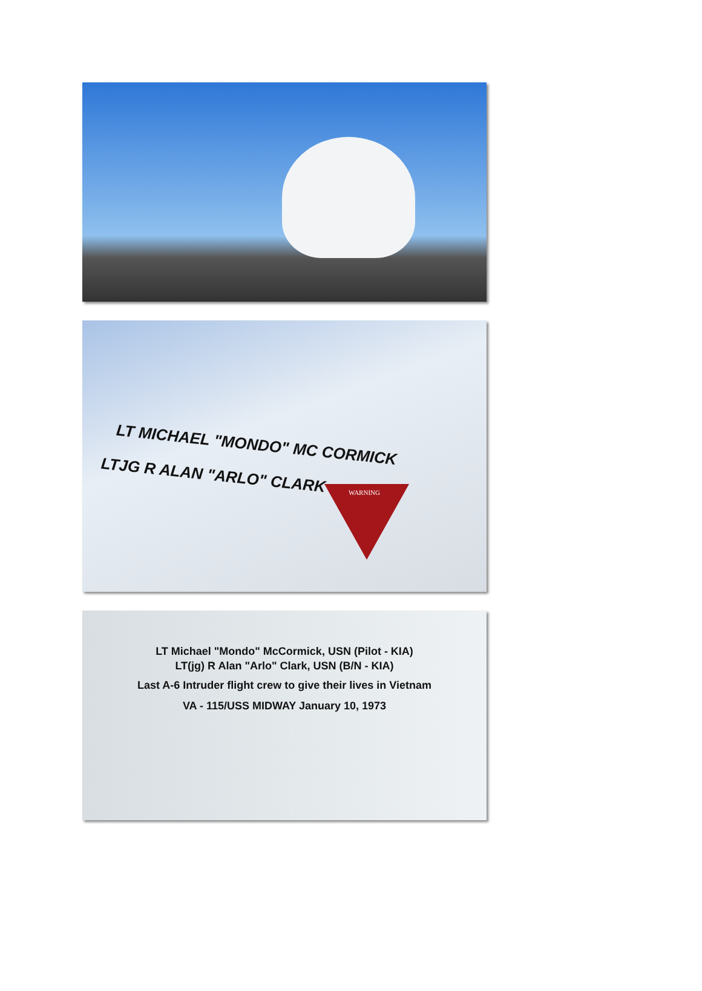LT MICHAEL "MONDO" MC CORMICK
LTJG R ALAN "ARLO" CLARK
WARNING
LT Michael "Mondo" McCormick, USN (Pilot - KIA)
LT(jg) R Alan "Arlo" Clark, USN (B/N - KIA)
Last A-6 Intruder flight crew to give their lives in Vietnam
VA - 115/USS MIDWAY January 10, 1973